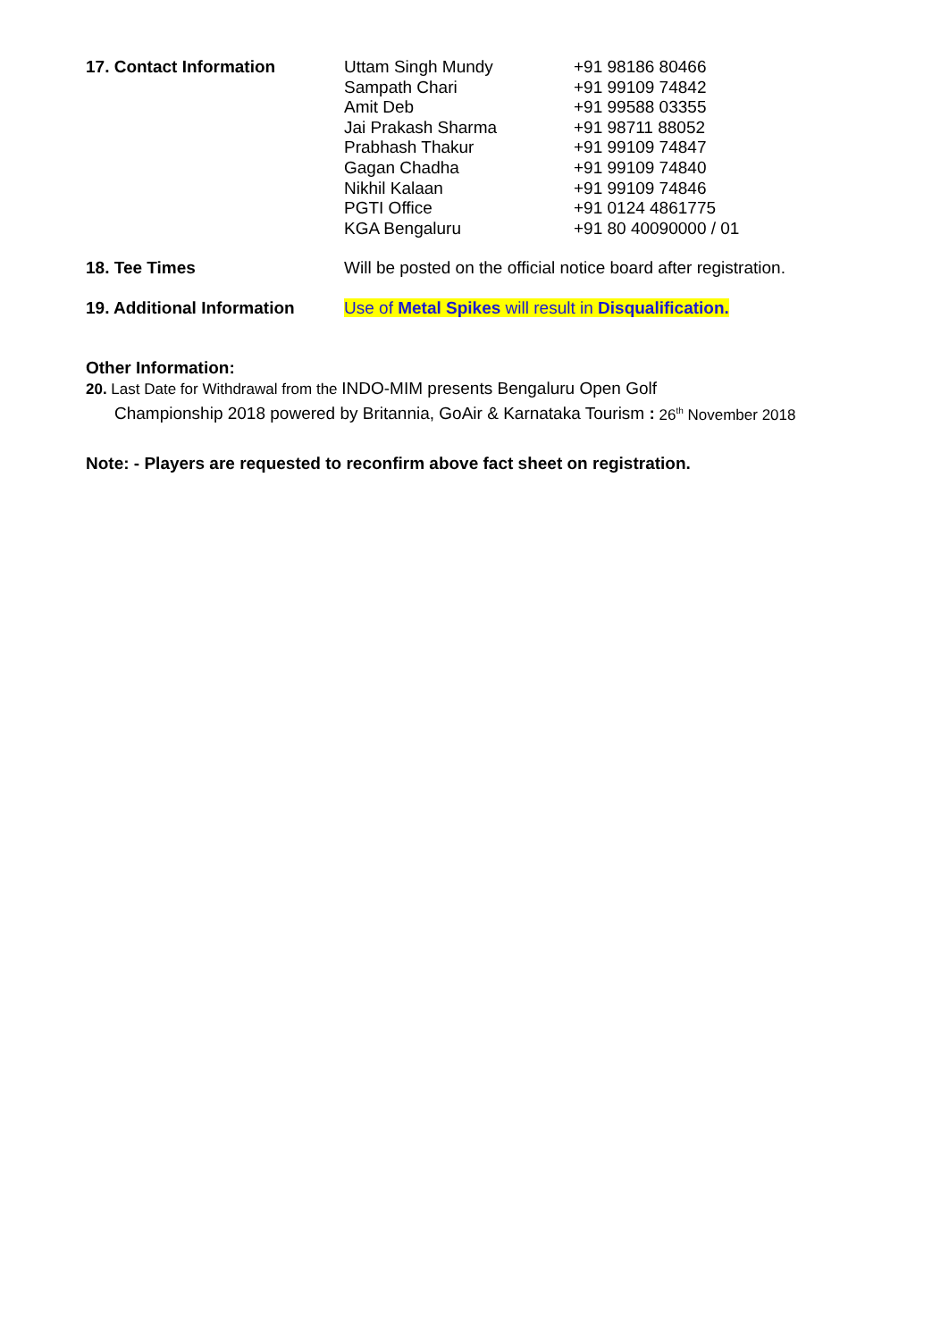17. Contact Information Uttam Singh Mundy
Sampath Chari
Amit Deb
Jai Prakash Sharma
Prabhash Thakur
Gagan Chadha
Nikhil Kalaan
PGTI Office
KGA Bengaluru
+91 98186 80466
+91 99109 74842
+91 99588 03355
+91 98711 88052
+91 99109 74847
+91 99109 74840
+91 99109 74846
+91 0124 4861775
+91 80 40090000 / 01
18. Tee Times Will be posted on the official notice board after registration.
19. Additional Information
Use of Metal Spikes will result in Disqualification.
Other Information:
20. Last Date for Withdrawal from the INDO-MIM presents Bengaluru Open Golf
Championship 2018 powered by Britannia, GoAir & Karnataka Tourism : 26<sup>th</sup> November 2018
Note: - Players are requested to reconfirm above fact sheet on registration.